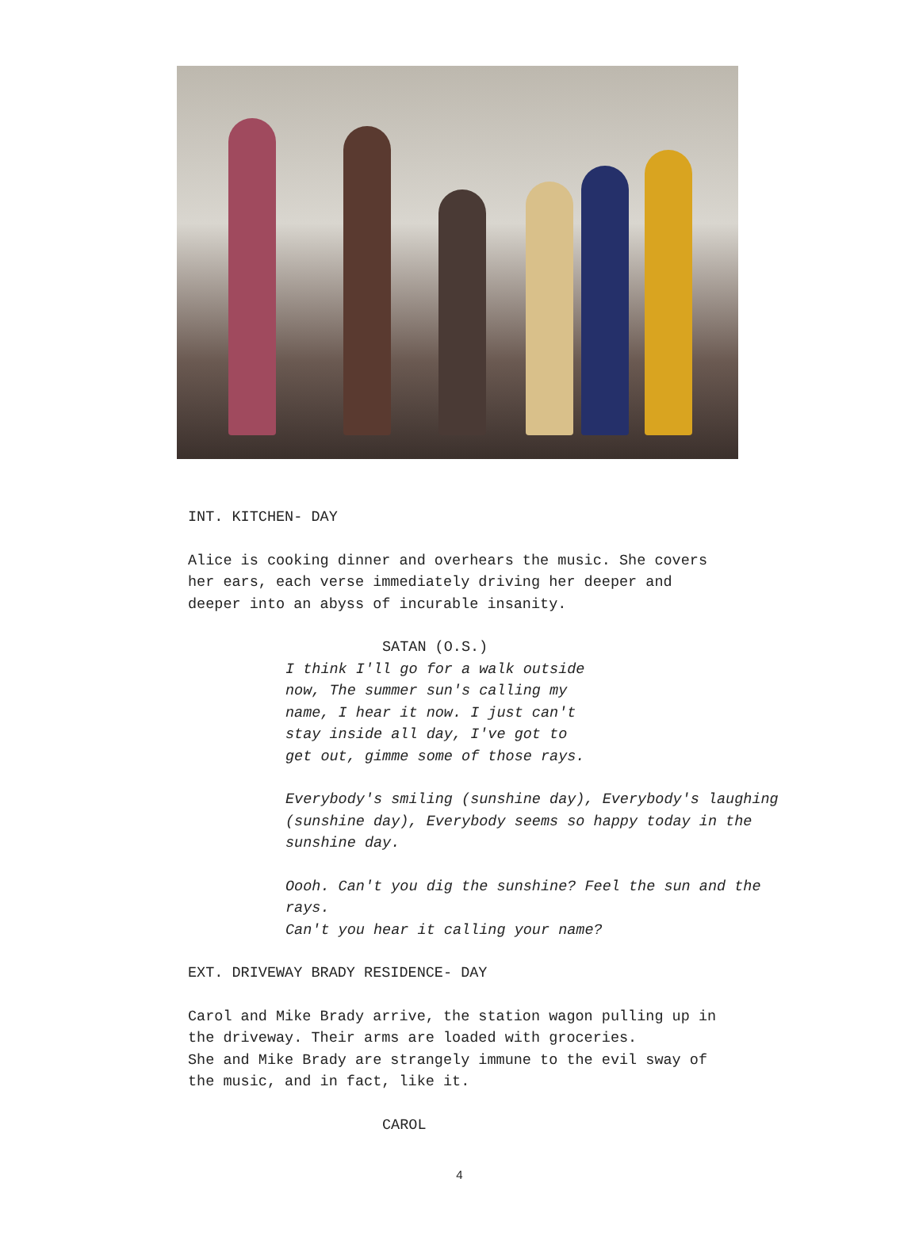INT. KITCHEN- DAY
Alice is cooking dinner and overhears the music. She covers
her ears, each verse immediately driving her deeper and
deeper into an abyss of incurable insanity.
SATAN (O.S.)
I think I'll go for a walk outside
now, The summer sun's calling my
name, I hear it now. I just can't
stay inside all day, I've got to
get out, gimme some of those rays.
Everybody's smiling (sunshine day), Everybody's laughing
(sunshine day), Everybody seems so happy today in the
sunshine day.
Oooh. Can't you dig the sunshine? Feel the sun and the
rays.
Can't you hear it calling your name?
EXT. DRIVEWAY BRADY RESIDENCE- DAY
Carol and Mike Brady arrive, the station wagon pulling up in
the driveway. Their arms are loaded with groceries.
She and Mike Brady are strangely immune to the evil sway of
the music, and in fact, like it.
CAROL
4